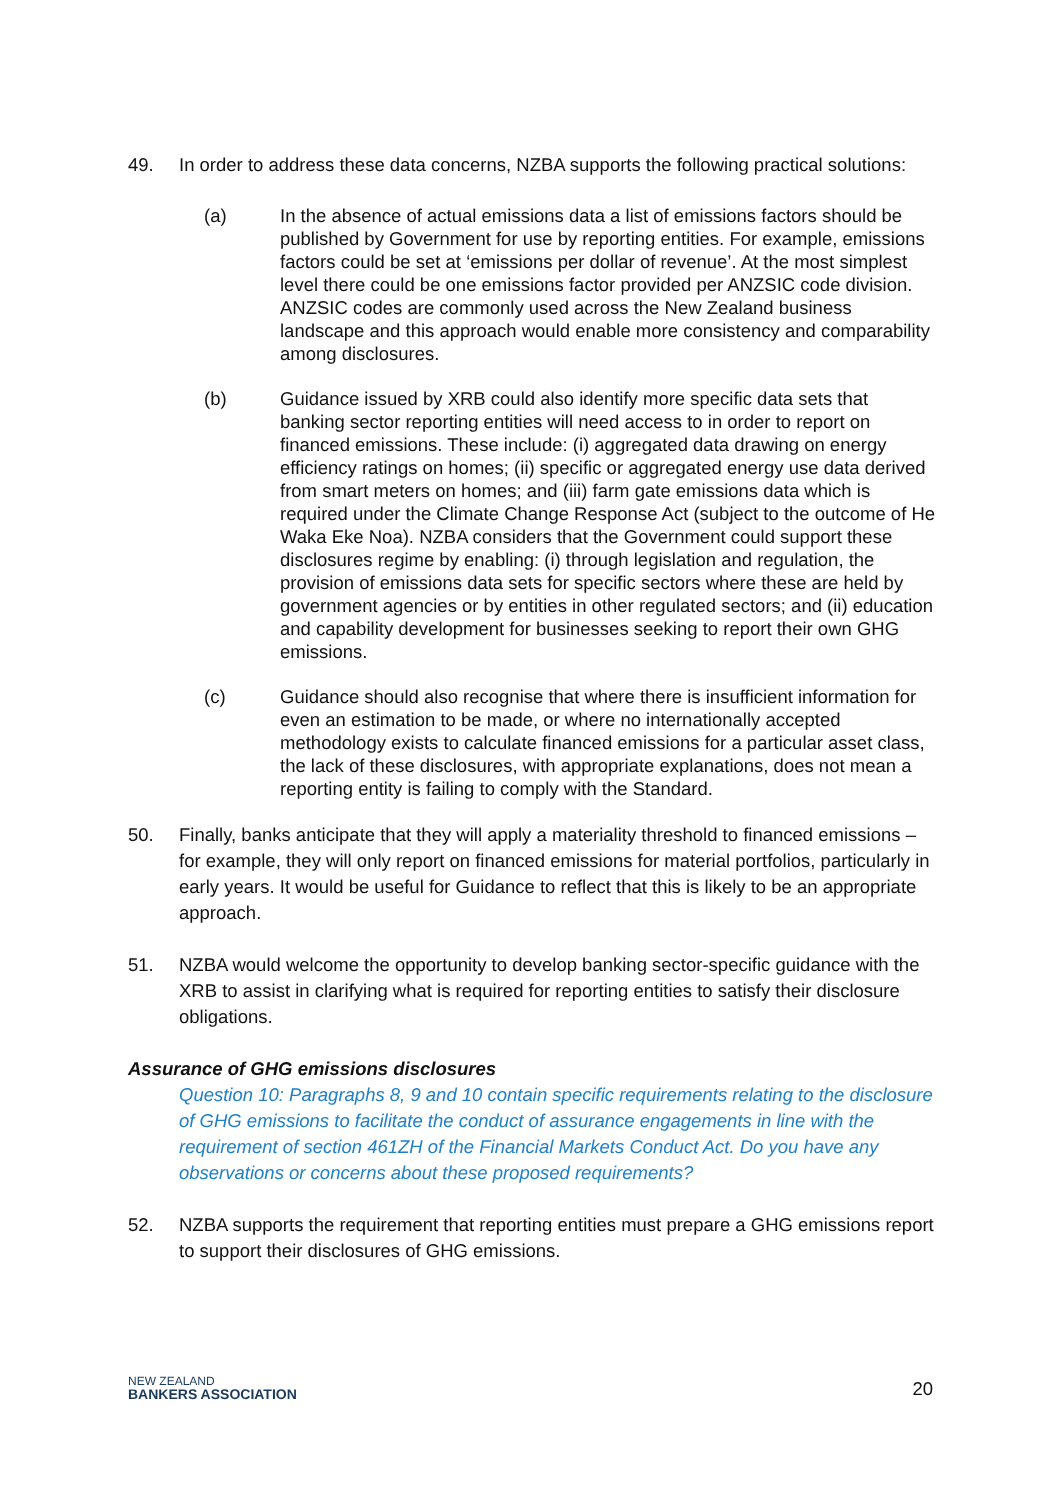49. In order to address these data concerns, NZBA supports the following practical solutions:
(a) In the absence of actual emissions data a list of emissions factors should be published by Government for use by reporting entities. For example, emissions factors could be set at ‘emissions per dollar of revenue’. At the most simplest level there could be one emissions factor provided per ANZSIC code division. ANZSIC codes are commonly used across the New Zealand business landscape and this approach would enable more consistency and comparability among disclosures.
(b) Guidance issued by XRB could also identify more specific data sets that banking sector reporting entities will need access to in order to report on financed emissions. These include: (i) aggregated data drawing on energy efficiency ratings on homes; (ii) specific or aggregated energy use data derived from smart meters on homes; and (iii) farm gate emissions data which is required under the Climate Change Response Act (subject to the outcome of He Waka Eke Noa). NZBA considers that the Government could support these disclosures regime by enabling: (i) through legislation and regulation, the provision of emissions data sets for specific sectors where these are held by government agencies or by entities in other regulated sectors; and (ii) education and capability development for businesses seeking to report their own GHG emissions.
(c) Guidance should also recognise that where there is insufficient information for even an estimation to be made, or where no internationally accepted methodology exists to calculate financed emissions for a particular asset class, the lack of these disclosures, with appropriate explanations, does not mean a reporting entity is failing to comply with the Standard.
50. Finally, banks anticipate that they will apply a materiality threshold to financed emissions – for example, they will only report on financed emissions for material portfolios, particularly in early years. It would be useful for Guidance to reflect that this is likely to be an appropriate approach.
51. NZBA would welcome the opportunity to develop banking sector-specific guidance with the XRB to assist in clarifying what is required for reporting entities to satisfy their disclosure obligations.
Assurance of GHG emissions disclosures
Question 10: Paragraphs 8, 9 and 10 contain specific requirements relating to the disclosure of GHG emissions to facilitate the conduct of assurance engagements in line with the requirement of section 461ZH of the Financial Markets Conduct Act. Do you have any observations or concerns about these proposed requirements?
52. NZBA supports the requirement that reporting entities must prepare a GHG emissions report to support their disclosures of GHG emissions.
NEW ZEALAND
BANKERS ASSOCIATION
20